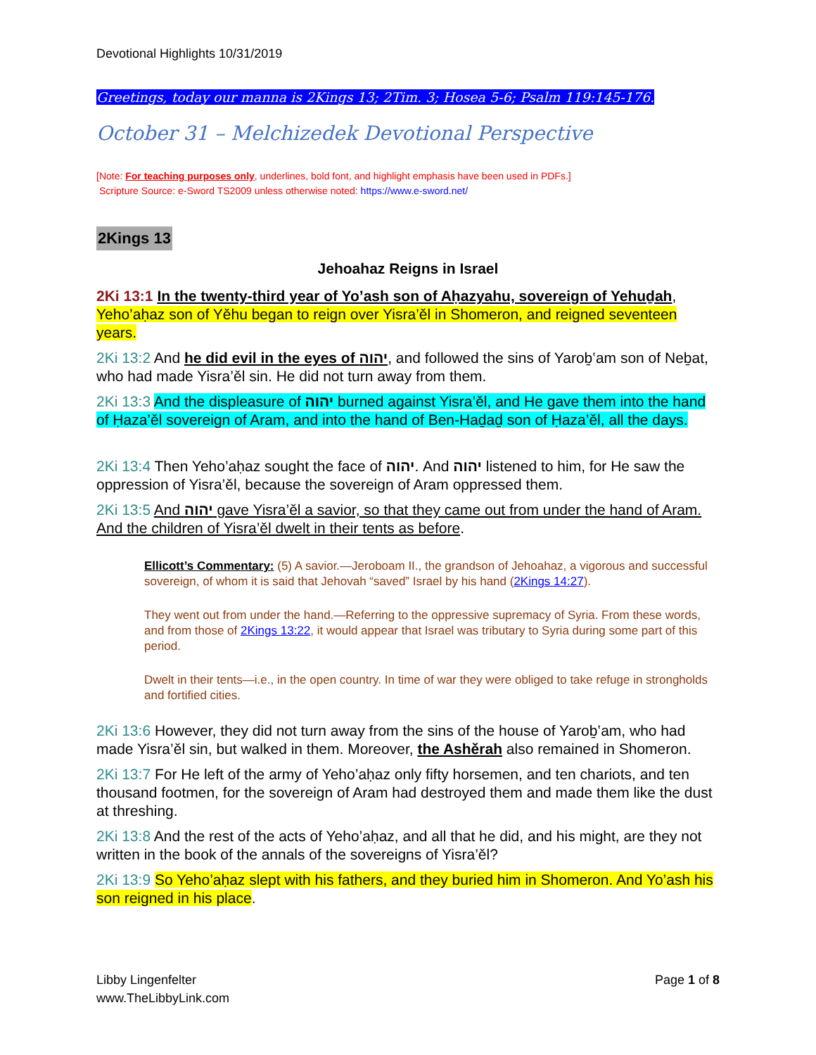Devotional Highlights 10/31/2019
Greetings, today our manna is 2Kings 13; 2Tim. 3; Hosea 5-6; Psalm 119:145-176.
October 31 – Melchizedek Devotional Perspective
[Note: For teaching purposes only, underlines, bold font, and highlight emphasis have been used in PDFs.]
Scripture Source: e-Sword TS2009 unless otherwise noted: https://www.e-sword.net/
2Kings 13
Jehoahaz Reigns in Israel
2Ki 13:1 In the twenty-third year of Yo’ash son of Aḥazyahu, sovereign of Yehuḏah, Yeho’aḥaz son of Yěhu began to reign over Yisra’ěl in Shomeron, and reigned seventeen years.
2Ki 13:2 And he did evil in the eyes of יהוה, and followed the sins of Yaroḇ‛am son of Neḇat, who had made Yisra’ěl sin. He did not turn away from them.
2Ki 13:3 And the displeasure of יהוה burned against Yisra’ěl, and He gave them into the hand of Ḥaza’ěl sovereign of Aram, and into the hand of Ben-Haḏaḏ son of Ḥaza’ěl, all the days.
2Ki 13:4 Then Yeho’aḥaz sought the face of יהוה. And יהוה listened to him, for He saw the oppression of Yisra’ěl, because the sovereign of Aram oppressed them.
2Ki 13:5 And יהוה gave Yisra’ěl a savior, so that they came out from under the hand of Aram. And the children of Yisra’ěl dwelt in their tents as before.
Ellicott’s Commentary: (5) A savior.—Jeroboam II., the grandson of Jehoahaz, a vigorous and successful sovereign, of whom it is said that Jehovah “saved” Israel by his hand (2Kings 14:27).
They went out from under the hand.—Referring to the oppressive supremacy of Syria. From these words, and from those of 2Kings 13:22, it would appear that Israel was tributary to Syria during some part of this period.
Dwelt in their tents—i.e., in the open country. In time of war they were obliged to take refuge in strongholds and fortified cities.
2Ki 13:6 However, they did not turn away from the sins of the house of Yaroḇ‛am, who had made Yisra’ěl sin, but walked in them. Moreover, the Ashěrah also remained in Shomeron.
2Ki 13:7 For He left of the army of Yeho’aḥaz only fifty horsemen, and ten chariots, and ten thousand footmen, for the sovereign of Aram had destroyed them and made them like the dust at threshing.
2Ki 13:8 And the rest of the acts of Yeho’aḥaz, and all that he did, and his might, are they not written in the book of the annals of the sovereigns of Yisra’ěl?
2Ki 13:9 So Yeho’aḥaz slept with his fathers, and they buried him in Shomeron. And Yo’ash his son reigned in his place.
Libby Lingenfelter
www.TheLibbyLink.com
Page 1 of 8